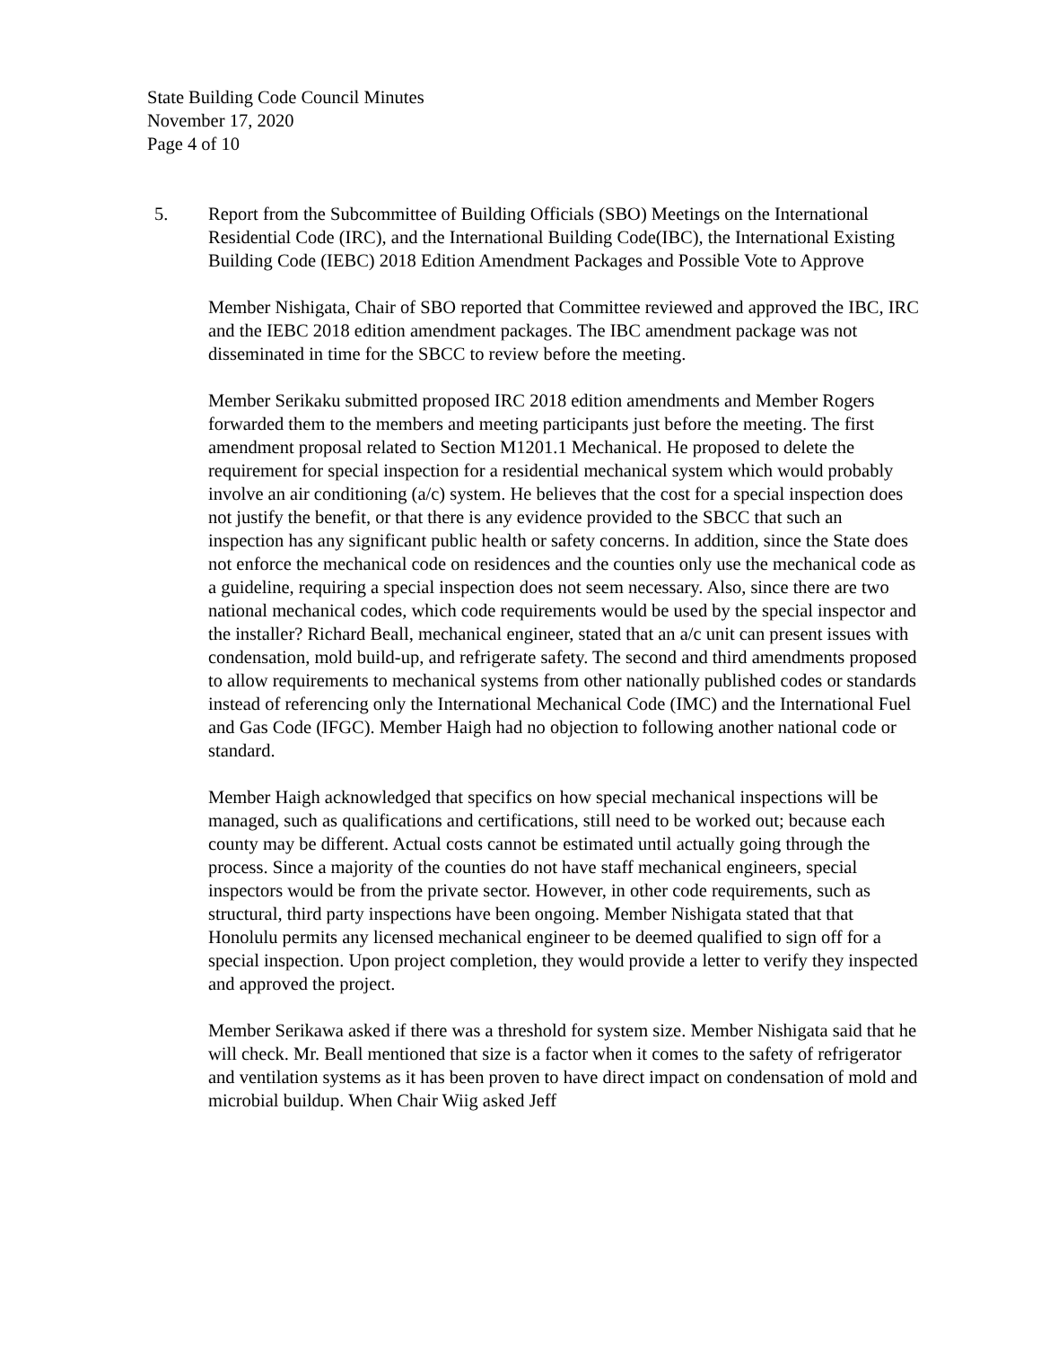State Building Code Council Minutes
November 17, 2020
Page 4 of 10
5. Report from the Subcommittee of Building Officials (SBO) Meetings on the International Residential Code (IRC), and the International Building Code(IBC), the International Existing Building Code (IEBC) 2018 Edition Amendment Packages and Possible Vote to Approve
Member Nishigata, Chair of SBO reported that Committee reviewed and approved the IBC, IRC and the IEBC 2018 edition amendment packages. The IBC amendment package was not disseminated in time for the SBCC to review before the meeting.
Member Serikaku submitted proposed IRC 2018 edition amendments and Member Rogers forwarded them to the members and meeting participants just before the meeting. The first amendment proposal related to Section M1201.1 Mechanical. He proposed to delete the requirement for special inspection for a residential mechanical system which would probably involve an air conditioning (a/c) system. He believes that the cost for a special inspection does not justify the benefit, or that there is any evidence provided to the SBCC that such an inspection has any significant public health or safety concerns. In addition, since the State does not enforce the mechanical code on residences and the counties only use the mechanical code as a guideline, requiring a special inspection does not seem necessary. Also, since there are two national mechanical codes, which code requirements would be used by the special inspector and the installer? Richard Beall, mechanical engineer, stated that an a/c unit can present issues with condensation, mold build-up, and refrigerate safety. The second and third amendments proposed to allow requirements to mechanical systems from other nationally published codes or standards instead of referencing only the International Mechanical Code (IMC) and the International Fuel and Gas Code (IFGC). Member Haigh had no objection to following another national code or standard.
Member Haigh acknowledged that specifics on how special mechanical inspections will be managed, such as qualifications and certifications, still need to be worked out; because each county may be different. Actual costs cannot be estimated until actually going through the process. Since a majority of the counties do not have staff mechanical engineers, special inspectors would be from the private sector. However, in other code requirements, such as structural, third party inspections have been ongoing. Member Nishigata stated that that Honolulu permits any licensed mechanical engineer to be deemed qualified to sign off for a special inspection. Upon project completion, they would provide a letter to verify they inspected and approved the project.
Member Serikawa asked if there was a threshold for system size. Member Nishigata said that he will check. Mr. Beall mentioned that size is a factor when it comes to the safety of refrigerator and ventilation systems as it has been proven to have direct impact on condensation of mold and microbial buildup. When Chair Wiig asked Jeff